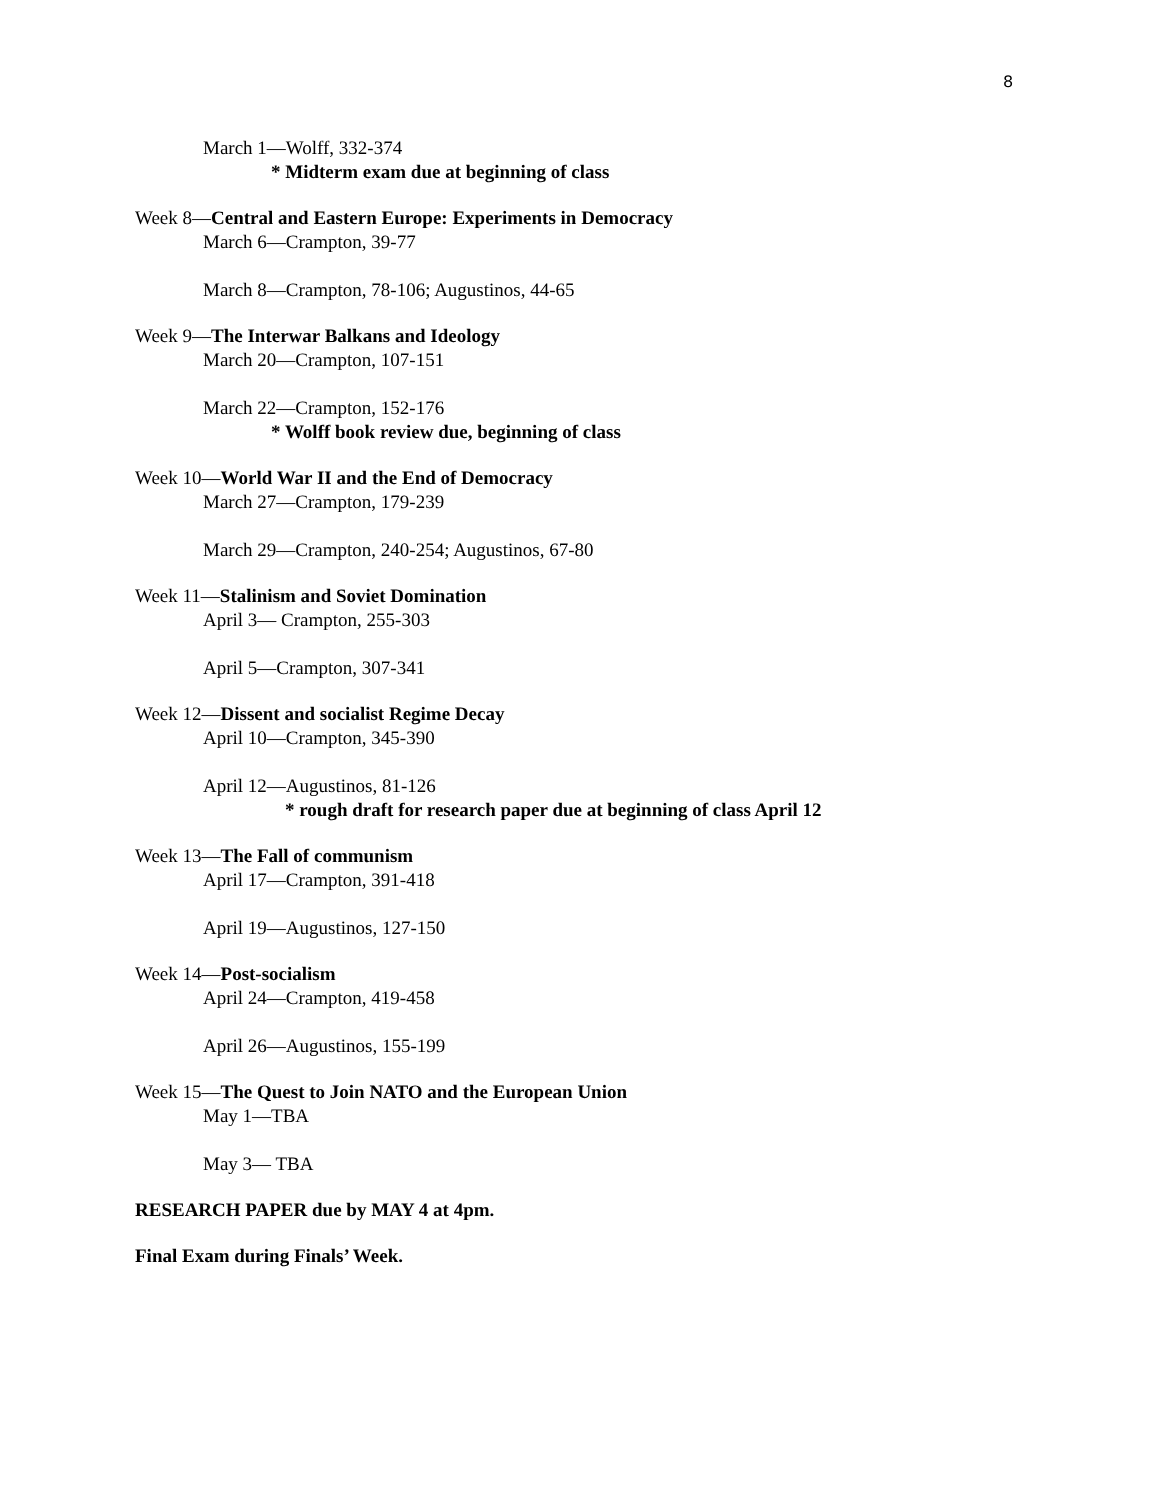8
March 1—Wolff, 332-374
* Midterm exam due at beginning of class
Week 8—Central and Eastern Europe: Experiments in Democracy
March 6—Crampton, 39-77
March 8—Crampton, 78-106; Augustinos, 44-65
Week 9—The Interwar Balkans and Ideology
March 20—Crampton, 107-151
March 22—Crampton, 152-176
* Wolff book review due, beginning of class
Week 10—World War II and the End of Democracy
March 27—Crampton, 179-239
March 29—Crampton, 240-254; Augustinos, 67-80
Week 11—Stalinism and Soviet Domination
April 3— Crampton, 255-303
April 5—Crampton, 307-341
Week 12—Dissent and socialist Regime Decay
April 10—Crampton, 345-390
April 12—Augustinos, 81-126
* rough draft for research paper due at beginning of class April 12
Week 13—The Fall of communism
April 17—Crampton, 391-418
April 19—Augustinos, 127-150
Week 14—Post-socialism
April 24—Crampton, 419-458
April 26—Augustinos, 155-199
Week 15—The Quest to Join NATO and the European Union
May 1—TBA
May 3— TBA
RESEARCH PAPER due by MAY 4 at 4pm.
Final Exam during Finals’ Week.